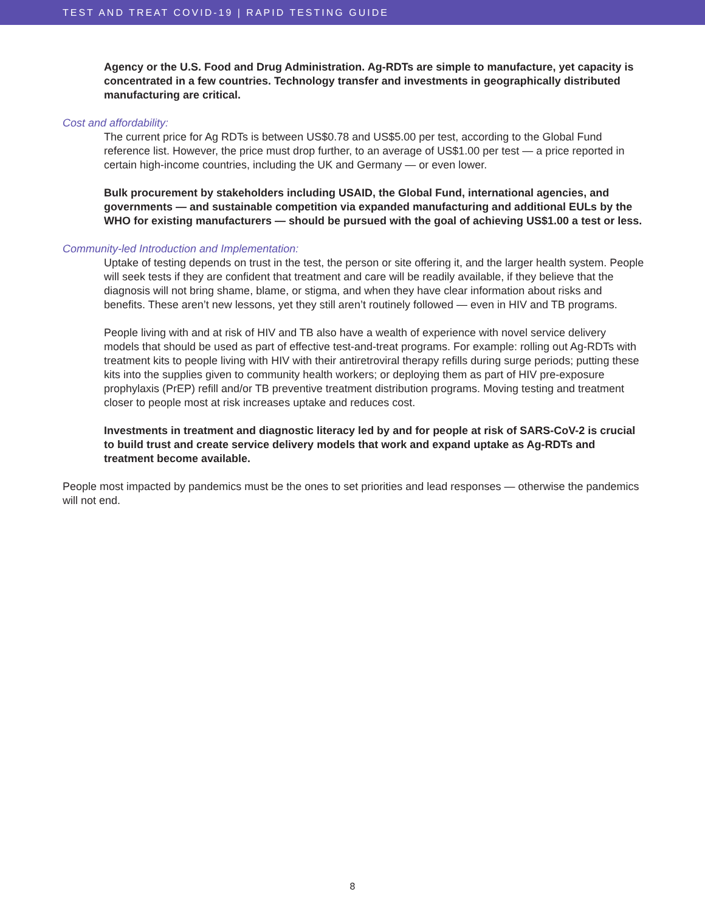TEST AND TREAT COVID-19 | RAPID TESTING GUIDE
Agency or the U.S. Food and Drug Administration. Ag-RDTs are simple to manufacture, yet capacity is concentrated in a few countries. Technology transfer and investments in geographically distributed manufacturing are critical.
Cost and affordability:
The current price for Ag RDTs is between US$0.78 and US$5.00 per test, according to the Global Fund reference list. However, the price must drop further, to an average of US$1.00 per test — a price reported in certain high-income countries, including the UK and Germany — or even lower.
Bulk procurement by stakeholders including USAID, the Global Fund, international agencies, and governments — and sustainable competition via expanded manufacturing and additional EULs by the WHO for existing manufacturers — should be pursued with the goal of achieving US$1.00 a test or less.
Community-led Introduction and Implementation:
Uptake of testing depends on trust in the test, the person or site offering it, and the larger health system. People will seek tests if they are confident that treatment and care will be readily available, if they believe that the diagnosis will not bring shame, blame, or stigma, and when they have clear information about risks and benefits. These aren’t new lessons, yet they still aren’t routinely followed — even in HIV and TB programs.
People living with and at risk of HIV and TB also have a wealth of experience with novel service delivery models that should be used as part of effective test-and-treat programs. For example: rolling out Ag-RDTs with treatment kits to people living with HIV with their antiretroviral therapy refills during surge periods; putting these kits into the supplies given to community health workers; or deploying them as part of HIV pre-exposure prophylaxis (PrEP) refill and/or TB preventive treatment distribution programs. Moving testing and treatment closer to people most at risk increases uptake and reduces cost.
Investments in treatment and diagnostic literacy led by and for people at risk of SARS-CoV-2 is crucial to build trust and create service delivery models that work and expand uptake as Ag-RDTs and treatment become available.
People most impacted by pandemics must be the ones to set priorities and lead responses — otherwise the pandemics will not end.
8